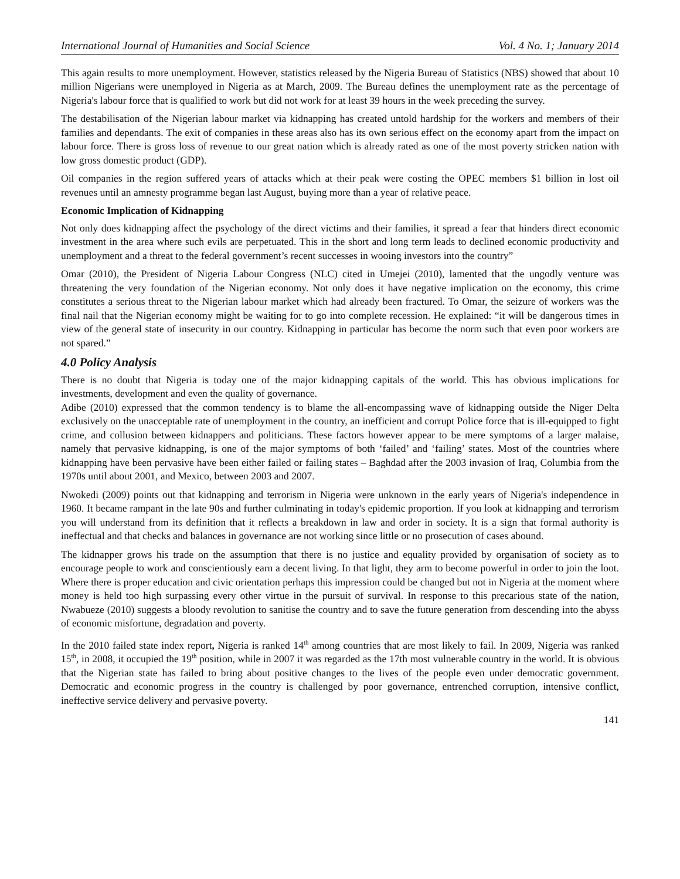International Journal of Humanities and Social Science Vol. 4 No. 1; January 2014
This again results to more unemployment. However, statistics released by the Nigeria Bureau of Statistics (NBS) showed that about 10 million Nigerians were unemployed in Nigeria as at March, 2009. The Bureau defines the unemployment rate as the percentage of Nigeria's labour force that is qualified to work but did not work for at least 39 hours in the week preceding the survey.
The destabilisation of the Nigerian labour market via kidnapping has created untold hardship for the workers and members of their families and dependants. The exit of companies in these areas also has its own serious effect on the economy apart from the impact on labour force. There is gross loss of revenue to our great nation which is already rated as one of the most poverty stricken nation with low gross domestic product (GDP).
Oil companies in the region suffered years of attacks which at their peak were costing the OPEC members $1 billion in lost oil revenues until an amnesty programme began last August, buying more than a year of relative peace.
Economic Implication of Kidnapping
Not only does kidnapping affect the psychology of the direct victims and their families, it spread a fear that hinders direct economic investment in the area where such evils are perpetuated. This in the short and long term leads to declined economic productivity and unemployment and a threat to the federal government’s recent successes in wooing investors into the country”
Omar (2010), the President of Nigeria Labour Congress (NLC) cited in Umejei (2010), lamented that the ungodly venture was threatening the very foundation of the Nigerian economy. Not only does it have negative implication on the economy, this crime constitutes a serious threat to the Nigerian labour market which had already been fractured. To Omar, the seizure of workers was the final nail that the Nigerian economy might be waiting for to go into complete recession. He explained: “it will be dangerous times in view of the general state of insecurity in our country. Kidnapping in particular has become the norm such that even poor workers are not spared.”
4.0 Policy Analysis
There is no doubt that Nigeria is today one of the major kidnapping capitals of the world. This has obvious implications for investments, development and even the quality of governance.
Adibe (2010) expressed that the common tendency is to blame the all-encompassing wave of kidnapping outside the Niger Delta exclusively on the unacceptable rate of unemployment in the country, an inefficient and corrupt Police force that is ill-equipped to fight crime, and collusion between kidnappers and politicians. These factors however appear to be mere symptoms of a larger malaise, namely that pervasive kidnapping, is one of the major symptoms of both ‘failed’ and ‘failing’ states. Most of the countries where kidnapping have been pervasive have been either failed or failing states – Baghdad after the 2003 invasion of Iraq, Columbia from the 1970s until about 2001, and Mexico, between 2003 and 2007.
Nwokedi (2009) points out that kidnapping and terrorism in Nigeria were unknown in the early years of Nigeria's independence in 1960. It became rampant in the late 90s and further culminating in today's epidemic proportion. If you look at kidnapping and terrorism you will understand from its definition that it reflects a breakdown in law and order in society. It is a sign that formal authority is ineffectual and that checks and balances in governance are not working since little or no prosecution of cases abound.
The kidnapper grows his trade on the assumption that there is no justice and equality provided by organisation of society as to encourage people to work and conscientiously earn a decent living. In that light, they arm to become powerful in order to join the loot. Where there is proper education and civic orientation perhaps this impression could be changed but not in Nigeria at the moment where money is held too high surpassing every other virtue in the pursuit of survival. In response to this precarious state of the nation, Nwabueze (2010) suggests a bloody revolution to sanitise the country and to save the future generation from descending into the abyss of economic misfortune, degradation and poverty.
In the 2010 failed state index report, Nigeria is ranked 14<sup>th</sup> among countries that are most likely to fail. In 2009, Nigeria was ranked 15<sup>th</sup>, in 2008, it occupied the 19<sup>th</sup> position, while in 2007 it was regarded as the 17th most vulnerable country in the world. It is obvious that the Nigerian state has failed to bring about positive changes to the lives of the people even under democratic government. Democratic and economic progress in the country is challenged by poor governance, entrenched corruption, intensive conflict, ineffective service delivery and pervasive poverty.
141